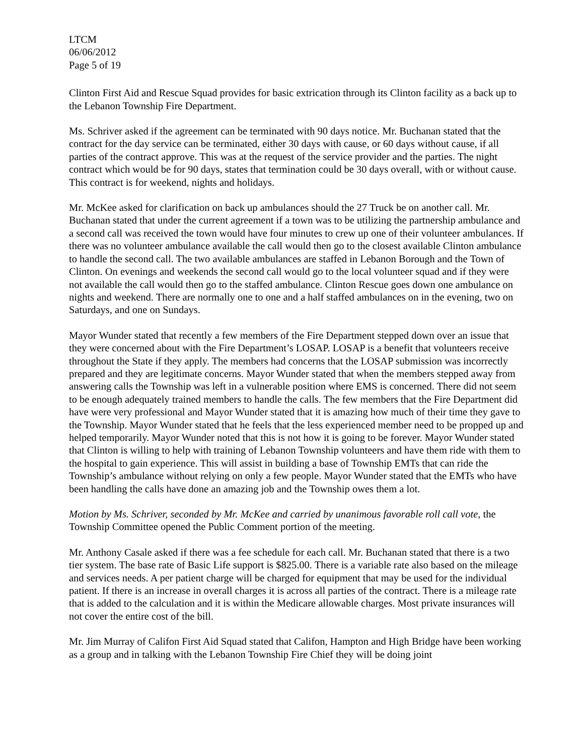LTCM
06/06/2012
Page 5 of 19
Clinton First Aid and Rescue Squad provides for basic extrication through its Clinton facility as a back up to the Lebanon Township Fire Department.
Ms. Schriver asked if the agreement can be terminated with 90 days notice. Mr. Buchanan stated that the contract for the day service can be terminated, either 30 days with cause, or 60 days without cause, if all parties of the contract approve. This was at the request of the service provider and the parties. The night contract which would be for 90 days, states that termination could be 30 days overall, with or without cause. This contract is for weekend, nights and holidays.
Mr. McKee asked for clarification on back up ambulances should the 27 Truck be on another call. Mr. Buchanan stated that under the current agreement if a town was to be utilizing the partnership ambulance and a second call was received the town would have four minutes to crew up one of their volunteer ambulances. If there was no volunteer ambulance available the call would then go to the closest available Clinton ambulance to handle the second call. The two available ambulances are staffed in Lebanon Borough and the Town of Clinton. On evenings and weekends the second call would go to the local volunteer squad and if they were not available the call would then go to the staffed ambulance. Clinton Rescue goes down one ambulance on nights and weekend. There are normally one to one and a half staffed ambulances on in the evening, two on Saturdays, and one on Sundays.
Mayor Wunder stated that recently a few members of the Fire Department stepped down over an issue that they were concerned about with the Fire Department’s LOSAP. LOSAP is a benefit that volunteers receive throughout the State if they apply. The members had concerns that the LOSAP submission was incorrectly prepared and they are legitimate concerns. Mayor Wunder stated that when the members stepped away from answering calls the Township was left in a vulnerable position where EMS is concerned. There did not seem to be enough adequately trained members to handle the calls. The few members that the Fire Department did have were very professional and Mayor Wunder stated that it is amazing how much of their time they gave to the Township. Mayor Wunder stated that he feels that the less experienced member need to be propped up and helped temporarily. Mayor Wunder noted that this is not how it is going to be forever. Mayor Wunder stated that Clinton is willing to help with training of Lebanon Township volunteers and have them ride with them to the hospital to gain experience. This will assist in building a base of Township EMTs that can ride the Township’s ambulance without relying on only a few people. Mayor Wunder stated that the EMTs who have been handling the calls have done an amazing job and the Township owes them a lot.
Motion by Ms. Schriver, seconded by Mr. McKee and carried by unanimous favorable roll call vote, the Township Committee opened the Public Comment portion of the meeting.
Mr. Anthony Casale asked if there was a fee schedule for each call. Mr. Buchanan stated that there is a two tier system. The base rate of Basic Life support is $825.00. There is a variable rate also based on the mileage and services needs. A per patient charge will be charged for equipment that may be used for the individual patient. If there is an increase in overall charges it is across all parties of the contract. There is a mileage rate that is added to the calculation and it is within the Medicare allowable charges. Most private insurances will not cover the entire cost of the bill.
Mr. Jim Murray of Califon First Aid Squad stated that Califon, Hampton and High Bridge have been working as a group and in talking with the Lebanon Township Fire Chief they will be doing joint